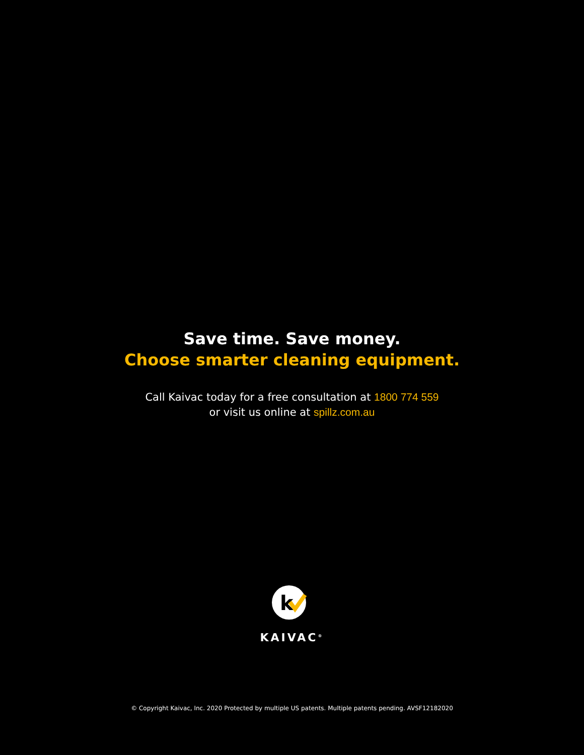Save time. Save money.
Choose smarter cleaning equipment.
Call Kaivac today for a free consultation at 1800 774 559
or visit us online at spillz.com.au
k
KAIVAC<sup>®</sup>
© Copyright Kaivac, Inc. 2020 Protected by multiple US patents. Multiple patents pending. AVSF12182020